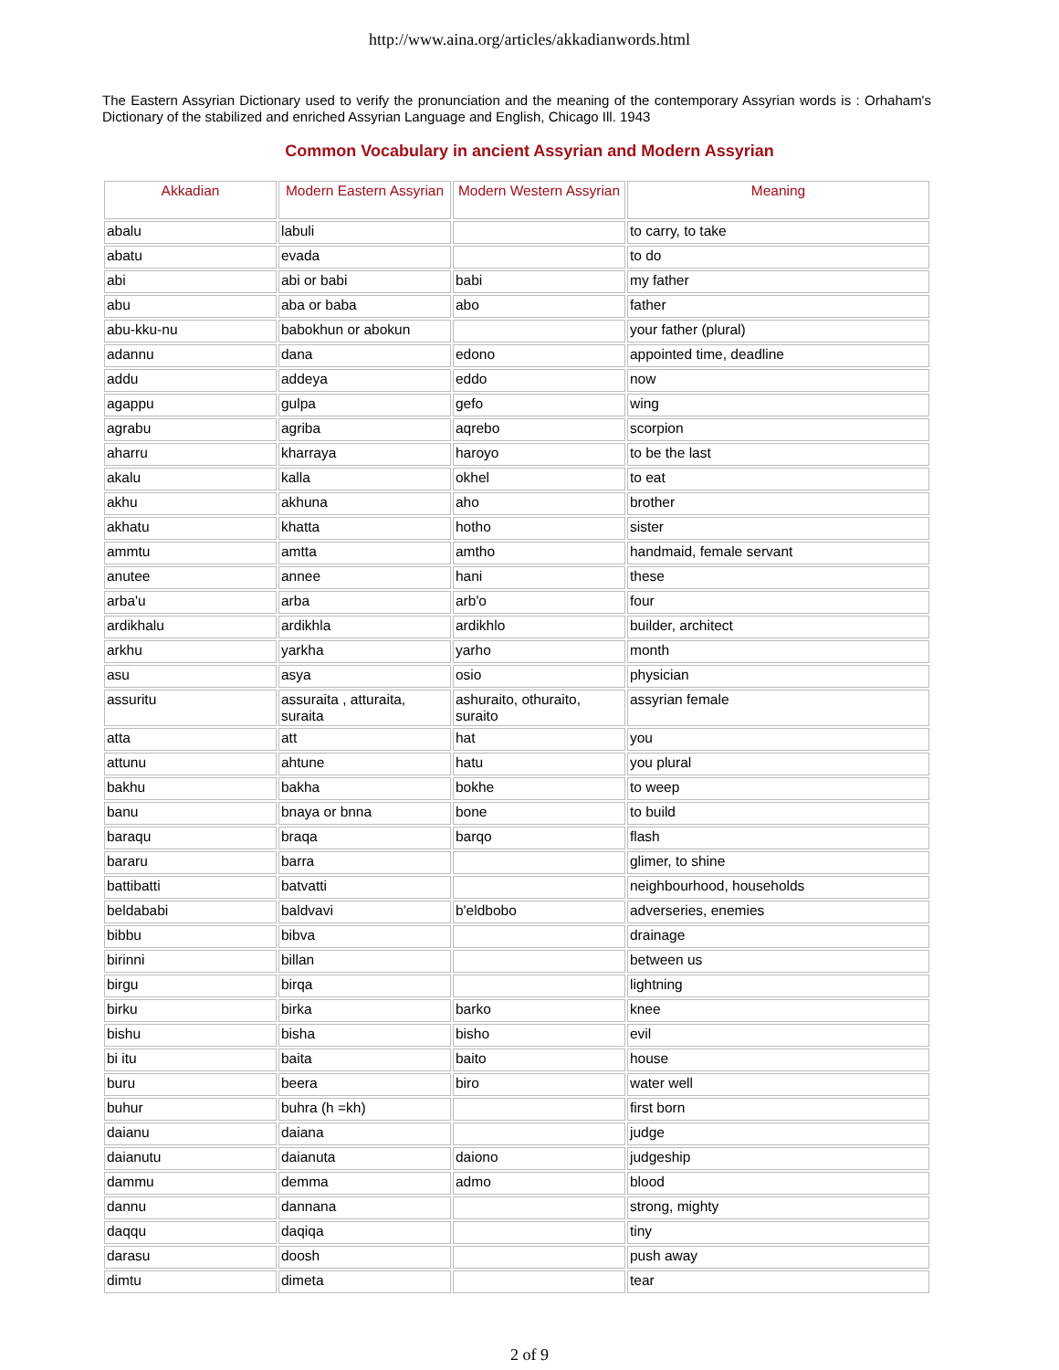http://www.aina.org/articles/akkadianwords.html
The Eastern Assyrian Dictionary used to verify the pronunciation and the meaning of the contemporary Assyrian words is : Orhaham's Dictionary of the stabilized and enriched Assyrian Language and English, Chicago Ill. 1943
Common Vocabulary in ancient Assyrian and Modern Assyrian
| Akkadian | Modern Eastern Assyrian | Modern Western Assyrian | Meaning |
| --- | --- | --- | --- |
| abalu | labuli | | to carry, to take |
| abatu | evada | | to do |
| abi | abi or babi | babi | my father |
| abu | aba or baba | abo | father |
| abu-kku-nu | babokhun or abokun | | your father (plural) |
| adannu | dana | edono | appointed time, deadline |
| addu | addeya | eddo | now |
| agappu | gulpa | gefo | wing |
| agrabu | agriba | aqrebo | scorpion |
| aharru | kharraya | haroyo | to be the last |
| akalu | kalla | okhel | to eat |
| akhu | akhuna | aho | brother |
| akhatu | khatta | hotho | sister |
| ammtu | amtta | amtho | handmaid, female servant |
| anutee | annee | hani | these |
| arba'u | arba | arb'o | four |
| ardikhalu | ardikhla | ardikhlo | builder, architect |
| arkhu | yarkha | yarho | month |
| asu | asya | osio | physician |
| assuritu | assuraita , atturaita, suraita | ashuraito, othuraito, suraito | assyrian female |
| atta | att | hat | you |
| attunu | ahtune | hatu | you plural |
| bakhu | bakha | bokhe | to weep |
| banu | bnaya or bnna | bone | to build |
| baraqu | braqa | barqo | flash |
| bararu | barra | | glimer, to shine |
| battibatti | batvatti | | neighbourhood, households |
| beldababi | baldvavi | b'eldbobo | adverseries, enemies |
| bibbu | bibva | | drainage |
| birinni | billan | | between us |
| birgu | birqa | | lightning |
| birku | birka | barko | knee |
| bishu | bisha | bisho | evil |
| bi itu | baita | baito | house |
| buru | beera | biro | water well |
| buhur | buhra (h =kh) | | first born |
| daianu | daiana | | judge |
| daianutu | daianuta | daiono | judgeship |
| dammu | demma | admo | blood |
| dannu | dannana | | strong, mighty |
| daqqu | daqiqa | | tiny |
| darasu | doosh | | push away |
| dimtu | dimeta | | tear |
2 of 9